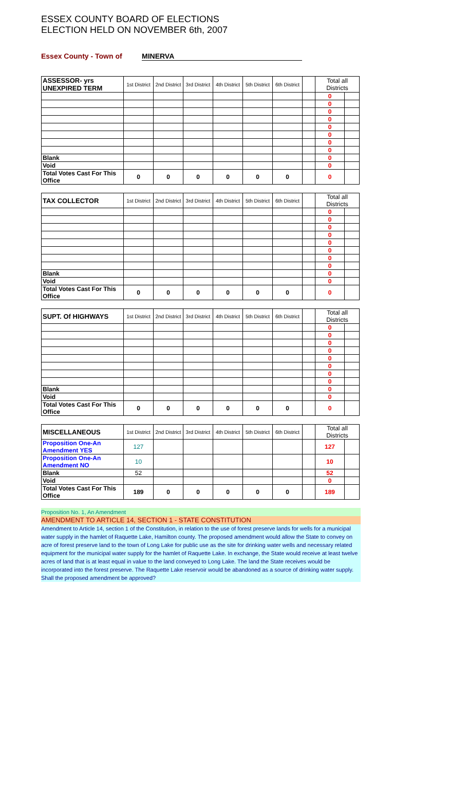ESSEX COUNTY BOARD OF ELECTIONS
ELECTION HELD ON NOVEMBER 6th, 2007
Essex County - Town of MINERVA
| ASSESSOR- yrs UNEXPIRED TERM | 1st District | 2nd District | 3rd District | 4th District | 5th District | 6th District | | Total all Districts | |
| | | | | | | | | 0 | |
| | | | | | | | | 0 | |
| | | | | | | | | 0 | |
| | | | | | | | | 0 | |
| | | | | | | | | 0 | |
| | | | | | | | | 0 | |
| | | | | | | | | 0 | |
| | | | | | | | | 0 | |
| Blank | | | | | | | | 0 | |
| Void | | | | | | | | 0 | |
| Total Votes Cast For This Office | 0 | 0 | 0 | 0 | 0 | 0 | | 0 | |
| TAX COLLECTOR | 1st District | 2nd District | 3rd District | 4th District | 5th District | 6th District | | Total all Districts | |
| | | | | | | | | 0 | |
| | | | | | | | | 0 | |
| | | | | | | | | 0 | |
| | | | | | | | | 0 | |
| | | | | | | | | 0 | |
| | | | | | | | | 0 | |
| | | | | | | | | 0 | |
| | | | | | | | | 0 | |
| Blank | | | | | | | | 0 | |
| Void | | | | | | | | 0 | |
| Total Votes Cast For This Office | 0 | 0 | 0 | 0 | 0 | 0 | | 0 | |
| SUPT. Of HIGHWAYS | 1st District | 2nd District | 3rd District | 4th District | 5th District | 6th District | | Total all Districts | |
| | | | | | | | | 0 | |
| | | | | | | | | 0 | |
| | | | | | | | | 0 | |
| | | | | | | | | 0 | |
| | | | | | | | | 0 | |
| | | | | | | | | 0 | |
| | | | | | | | | 0 | |
| | | | | | | | | 0 | |
| Blank | | | | | | | | 0 | |
| Void | | | | | | | | 0 | |
| Total Votes Cast For This Office | 0 | 0 | 0 | 0 | 0 | 0 | | 0 | |
| MISCELLANEOUS | 1st District | 2nd District | 3rd District | 4th District | 5th District | 6th District | | Total all Districts | |
| Proposition One-An Amendment YES | 127 | | | | | | | 127 | |
| Proposition One-An Amendment NO | 10 | | | | | | | 10 | |
| Blank | 52 | | | | | | | 52 | |
| Void | | | | | | | | 0 | |
| Total Votes Cast For This Office | 189 | 0 | 0 | 0 | 0 | 0 | | 189 | |
Proposition No. 1, An Amendment
AMENDMENT TO ARTICLE 14, SECTION 1 - STATE CONSTITUTION
Amendment to Article 14, section 1 of the Constitution, in relation to the use of forest preserve lands for wells for a municipal water supply in the hamlet of Raquette Lake, Hamilton county. The proposed amendment would allow the State to convey on acre of forest preserve land to the town of Long Lake for public use as the site for drinking water wells and necessary related equipment for the municipal water supply for the hamlet of Raquette Lake. In exchange, the State would receive at least twelve acres of land that is at least equal in value to the land conveyed to Long Lake. The land the State receives would be incorporated into the forest preserve. The Raquette Lake reservoir would be abandoned as a source of drinking water supply. Shall the proposed amendment be approved?